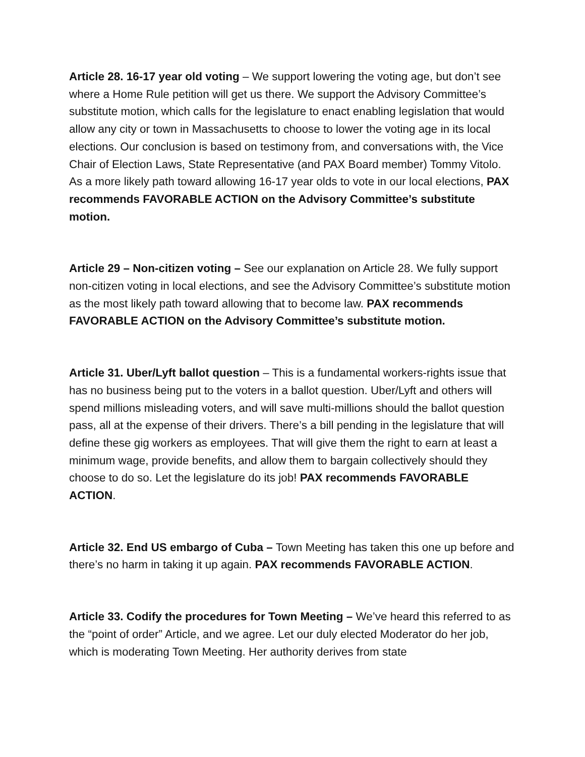Article 28. 16-17 year old voting – We support lowering the voting age, but don’t see where a Home Rule petition will get us there. We support the Advisory Committee’s substitute motion, which calls for the legislature to enact enabling legislation that would allow any city or town in Massachusetts to choose to lower the voting age in its local elections. Our conclusion is based on testimony from, and conversations with, the Vice Chair of Election Laws, State Representative (and PAX Board member) Tommy Vitolo. As a more likely path toward allowing 16-17 year olds to vote in our local elections, PAX recommends FAVORABLE ACTION on the Advisory Committee’s substitute motion.
Article 29 – Non-citizen voting – See our explanation on Article 28. We fully support non-citizen voting in local elections, and see the Advisory Committee’s substitute motion as the most likely path toward allowing that to become law. PAX recommends FAVORABLE ACTION on the Advisory Committee’s substitute motion.
Article 31. Uber/Lyft ballot question – This is a fundamental workers-rights issue that has no business being put to the voters in a ballot question. Uber/Lyft and others will spend millions misleading voters, and will save multi-millions should the ballot question pass, all at the expense of their drivers. There’s a bill pending in the legislature that will define these gig workers as employees. That will give them the right to earn at least a minimum wage, provide benefits, and allow them to bargain collectively should they choose to do so. Let the legislature do its job! PAX recommends FAVORABLE ACTION.
Article 32. End US embargo of Cuba – Town Meeting has taken this one up before and there’s no harm in taking it up again. PAX recommends FAVORABLE ACTION.
Article 33. Codify the procedures for Town Meeting – We’ve heard this referred to as the “point of order” Article, and we agree. Let our duly elected Moderator do her job, which is moderating Town Meeting. Her authority derives from state